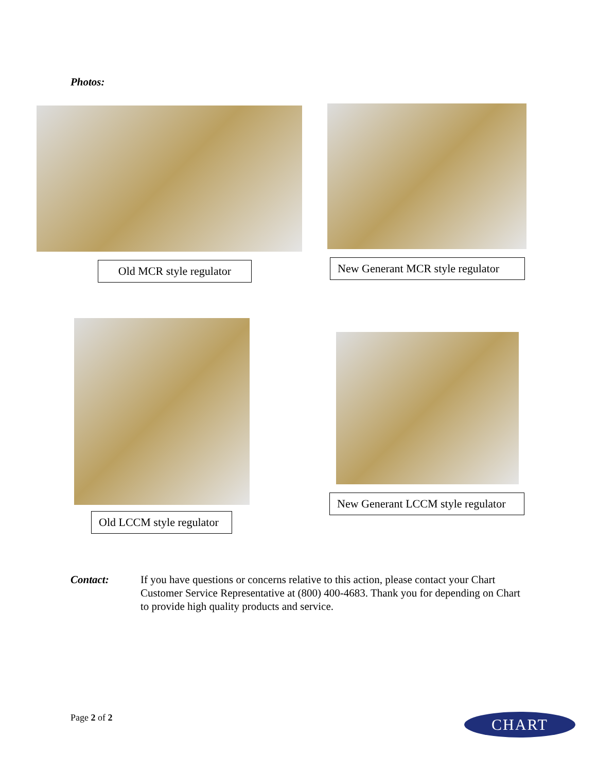Photos:
Old MCR style regulator
New Generant MCR style regulator
New Generant LCCM style regulator
Old LCCM style regulator
Contact: If you have questions or concerns relative to this action, please contact your Chart Customer Service Representative at (800) 400-4683. Thank you for depending on Chart to provide high quality products and service.
Page 2 of 2 CHART